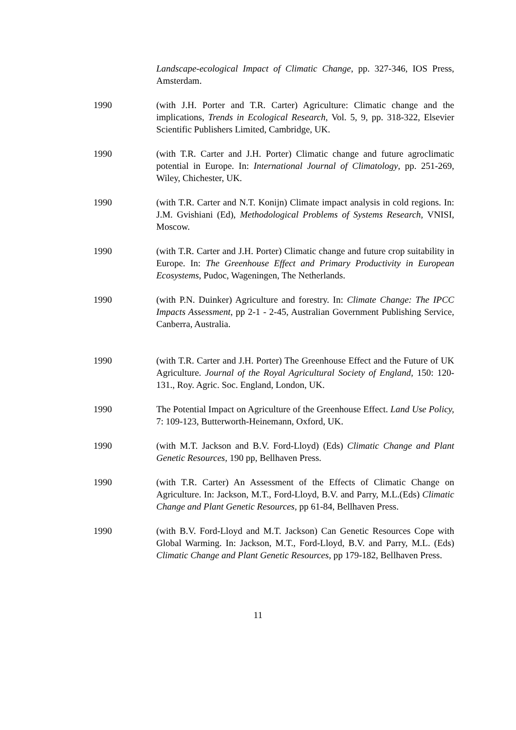Landscape-ecological Impact of Climatic Change, pp. 327-346, IOS Press, Amsterdam.
1990 (with J.H. Porter and T.R. Carter) Agriculture: Climatic change and the implications, Trends in Ecological Research, Vol. 5, 9, pp. 318-322, Elsevier Scientific Publishers Limited, Cambridge, UK.
1990 (with T.R. Carter and J.H. Porter) Climatic change and future agroclimatic potential in Europe. In: International Journal of Climatology, pp. 251-269, Wiley, Chichester, UK.
1990 (with T.R. Carter and N.T. Konijn) Climate impact analysis in cold regions. In: J.M. Gvishiani (Ed), Methodological Problems of Systems Research, VNISI, Moscow.
1990 (with T.R. Carter and J.H. Porter) Climatic change and future crop suitability in Europe. In: The Greenhouse Effect and Primary Productivity in European Ecosystems, Pudoc, Wageningen, The Netherlands.
1990 (with P.N. Duinker) Agriculture and forestry. In: Climate Change: The IPCC Impacts Assessment, pp 2-1 - 2-45, Australian Government Publishing Service, Canberra, Australia.
1990 (with T.R. Carter and J.H. Porter) The Greenhouse Effect and the Future of UK Agriculture. Journal of the Royal Agricultural Society of England, 150: 120-131., Roy. Agric. Soc. England, London, UK.
1990 The Potential Impact on Agriculture of the Greenhouse Effect. Land Use Policy, 7: 109-123, Butterworth-Heinemann, Oxford, UK.
1990 (with M.T. Jackson and B.V. Ford-Lloyd) (Eds) Climatic Change and Plant Genetic Resources, 190 pp, Bellhaven Press.
1990 (with T.R. Carter) An Assessment of the Effects of Climatic Change on Agriculture. In: Jackson, M.T., Ford-Lloyd, B.V. and Parry, M.L.(Eds) Climatic Change and Plant Genetic Resources, pp 61-84, Bellhaven Press.
1990 (with B.V. Ford-Lloyd and M.T. Jackson) Can Genetic Resources Cope with Global Warming. In: Jackson, M.T., Ford-Lloyd, B.V. and Parry, M.L. (Eds) Climatic Change and Plant Genetic Resources, pp 179-182, Bellhaven Press.
11